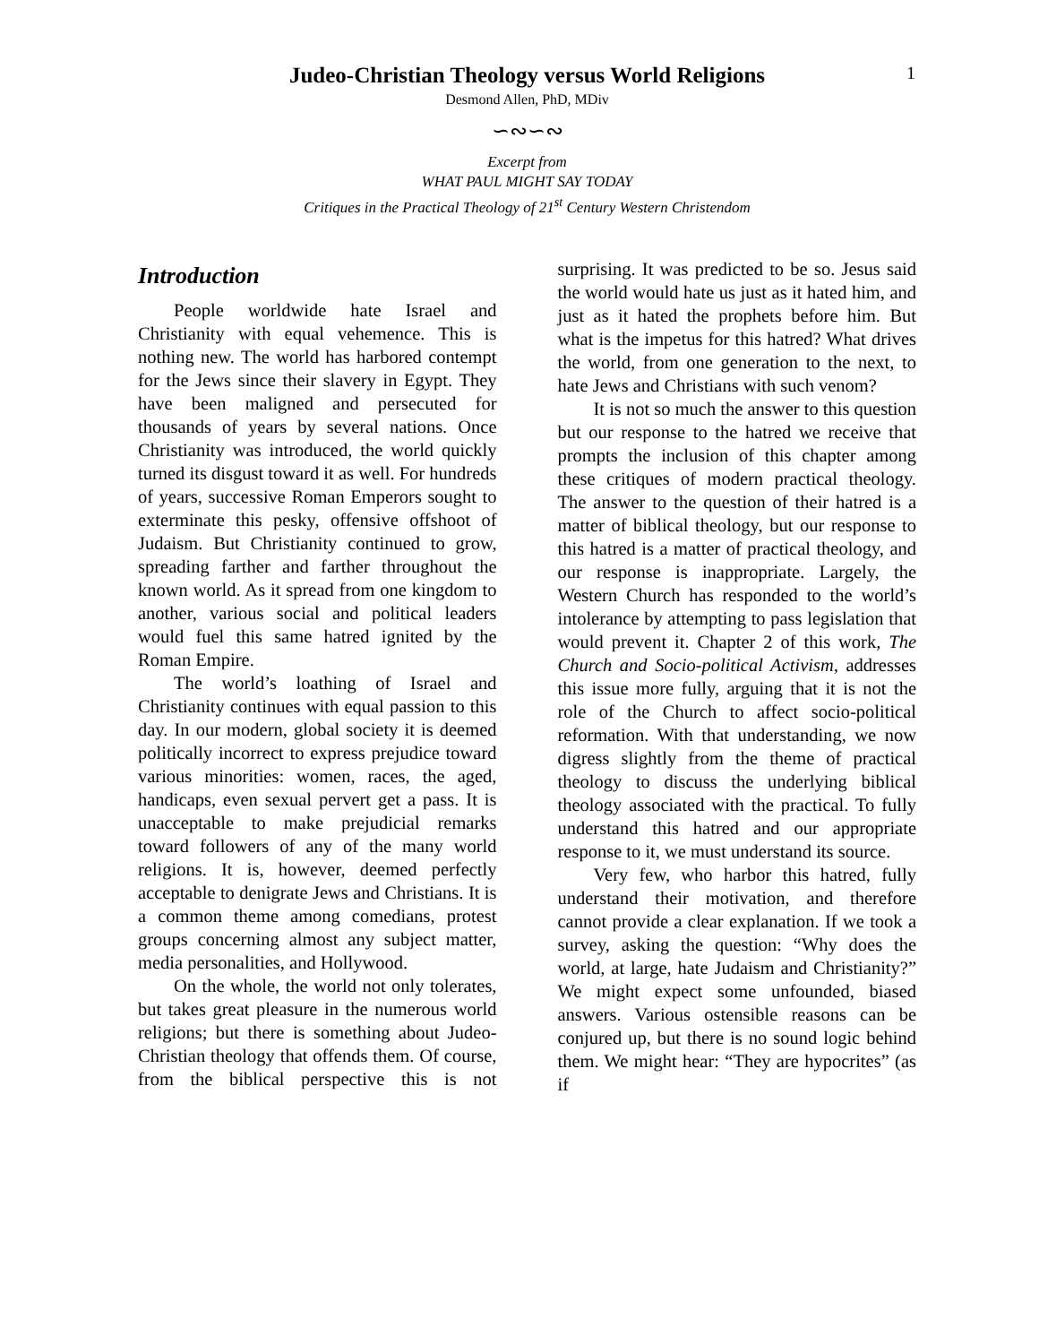1
Judeo-Christian Theology versus World Religions
Desmond Allen, PhD, MDiv
∽∾∽∾
Excerpt from
WHAT PAUL MIGHT SAY TODAY
Critiques in the Practical Theology of 21<sup>st</sup> Century Western Christendom
Introduction
People worldwide hate Israel and Christianity with equal vehemence. This is nothing new. The world has harbored contempt for the Jews since their slavery in Egypt. They have been maligned and persecuted for thousands of years by several nations. Once Christianity was introduced, the world quickly turned its disgust toward it as well. For hundreds of years, successive Roman Emperors sought to exterminate this pesky, offensive offshoot of Judaism. But Christianity continued to grow, spreading farther and farther throughout the known world. As it spread from one kingdom to another, various social and political leaders would fuel this same hatred ignited by the Roman Empire.
The world’s loathing of Israel and Christianity continues with equal passion to this day. In our modern, global society it is deemed politically incorrect to express prejudice toward various minorities: women, races, the aged, handicaps, even sexual pervert get a pass. It is unacceptable to make prejudicial remarks toward followers of any of the many world religions. It is, however, deemed perfectly acceptable to denigrate Jews and Christians. It is a common theme among comedians, protest groups concerning almost any subject matter, media personalities, and Hollywood.
On the whole, the world not only tolerates, but takes great pleasure in the numerous world religions; but there is something about Judeo-Christian theology that offends them. Of course, from the biblical perspective this is not surprising. It was predicted to be so. Jesus said the world would hate us just as it hated him, and just as it hated the prophets before him. But what is the impetus for this hatred? What drives the world, from one generation to the next, to hate Jews and Christians with such venom?
It is not so much the answer to this question but our response to the hatred we receive that prompts the inclusion of this chapter among these critiques of modern practical theology. The answer to the question of their hatred is a matter of biblical theology, but our response to this hatred is a matter of practical theology, and our response is inappropriate. Largely, the Western Church has responded to the world’s intolerance by attempting to pass legislation that would prevent it. Chapter 2 of this work, The Church and Socio-political Activism, addresses this issue more fully, arguing that it is not the role of the Church to affect socio-political reformation. With that understanding, we now digress slightly from the theme of practical theology to discuss the underlying biblical theology associated with the practical. To fully understand this hatred and our appropriate response to it, we must understand its source.
Very few, who harbor this hatred, fully understand their motivation, and therefore cannot provide a clear explanation. If we took a survey, asking the question: “Why does the world, at large, hate Judaism and Christianity?” We might expect some unfounded, biased answers. Various ostensible reasons can be conjured up, but there is no sound logic behind them. We might hear: “They are hypocrites” (as if